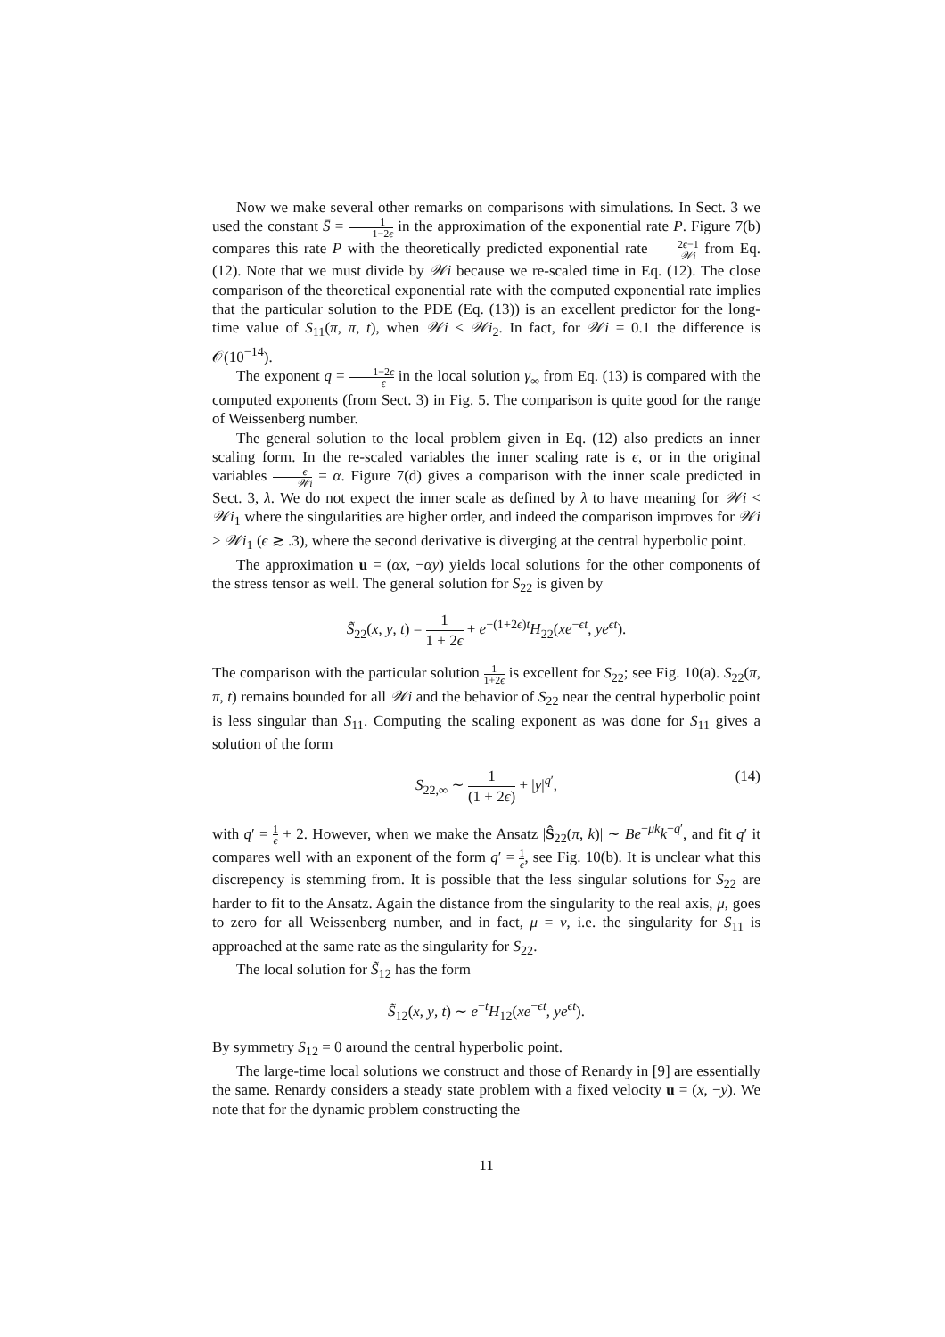Now we make several other remarks on comparisons with simulations. In Sect. 3 we used the constant S̄ = 1 1−2ϵ in the approximation of the exponential rate P. Figure 7(b) compares this rate P with the theoretically predicted exponential rate 2ϵ−1 𝒲i from Eq. (12). Note that we must divide by 𝒲i because we re-scaled time in Eq. (12). The close comparison of the theoretical exponential rate with the computed exponential rate implies that the particular solution to the PDE (Eq. (13)) is an excellent predictor for the long-time value of S<sub>11</sub>(π, π, t), when 𝒲i < 𝒲i<sub>2</sub>. In fact, for 𝒲i = 0.1 the difference is 𝒪(10<sup>−14</sup>).
The exponent q = 1−2ϵ ϵ in the local solution γ<sub>∞</sub> from Eq. (13) is compared with the computed exponents (from Sect. 3) in Fig. 5. The comparison is quite good for the range of Weissenberg number.
The general solution to the local problem given in Eq. (12) also predicts an inner scaling form. In the re-scaled variables the inner scaling rate is ϵ, or in the original variables ϵ 𝒲i = α. Figure 7(d) gives a comparison with the inner scale predicted in Sect. 3, λ. We do not expect the inner scale as defined by λ to have meaning for 𝒲i < 𝒲i<sub>1</sub> where the singularities are higher order, and indeed the comparison improves for 𝒲i > 𝒲i<sub>1</sub> (ϵ ≳ .3), where the second derivative is diverging at the central hyperbolic point.
The approximation u = (αx, −αy) yields local solutions for the other components of the stress tensor as well. The general solution for S<sub>22</sub> is given by
S̃<sub>22</sub>(x, y, t) = 1 1 + 2ϵ + e<sup>−(1+2ϵ)t</sup>H<sub>22</sub>(xe<sup>−ϵt</sup>, ye<sup>ϵt</sup>).
The comparison with the particular solution 1 1+2ϵ is excellent for S<sub>22</sub>; see Fig. 10(a). S<sub>22</sub>(π, π, t) remains bounded for all 𝒲i and the behavior of S<sub>22</sub> near the central hyperbolic point is less singular than S<sub>11</sub>. Computing the scaling exponent as was done for S<sub>11</sub> gives a solution of the form
S<sub>22,∞</sub> ∼ 1 (1 + 2ϵ) + |y|<sup>q′</sup>,
(14)
with q′ = 1 ϵ + 2. However, when we make the Ansatz |Ŝ<sub>22</sub>(π, k)| ∼ Be<sup>−μk</sup>k<sup>−q′</sup>, and fit q′ it compares well with an exponent of the form q′ = 1 ϵ, see Fig. 10(b). It is unclear what this discrepency is stemming from. It is possible that the less singular solutions for S<sub>22</sub> are harder to fit to the Ansatz. Again the distance from the singularity to the real axis, μ, goes to zero for all Weissenberg number, and in fact, μ = ν, i.e. the singularity for S<sub>11</sub> is approached at the same rate as the singularity for S<sub>22</sub>.
The local solution for S̃<sub>12</sub> has the form
S̃<sub>12</sub>(x, y, t) ∼ e<sup>−t</sup>H<sub>12</sub>(xe<sup>−ϵt</sup>, ye<sup>ϵt</sup>).
By symmetry S<sub>12</sub> = 0 around the central hyperbolic point.
The large-time local solutions we construct and those of Renardy in [9] are essentially the same. Renardy considers a steady state problem with a fixed velocity u = (x, −y). We note that for the dynamic problem constructing the
11